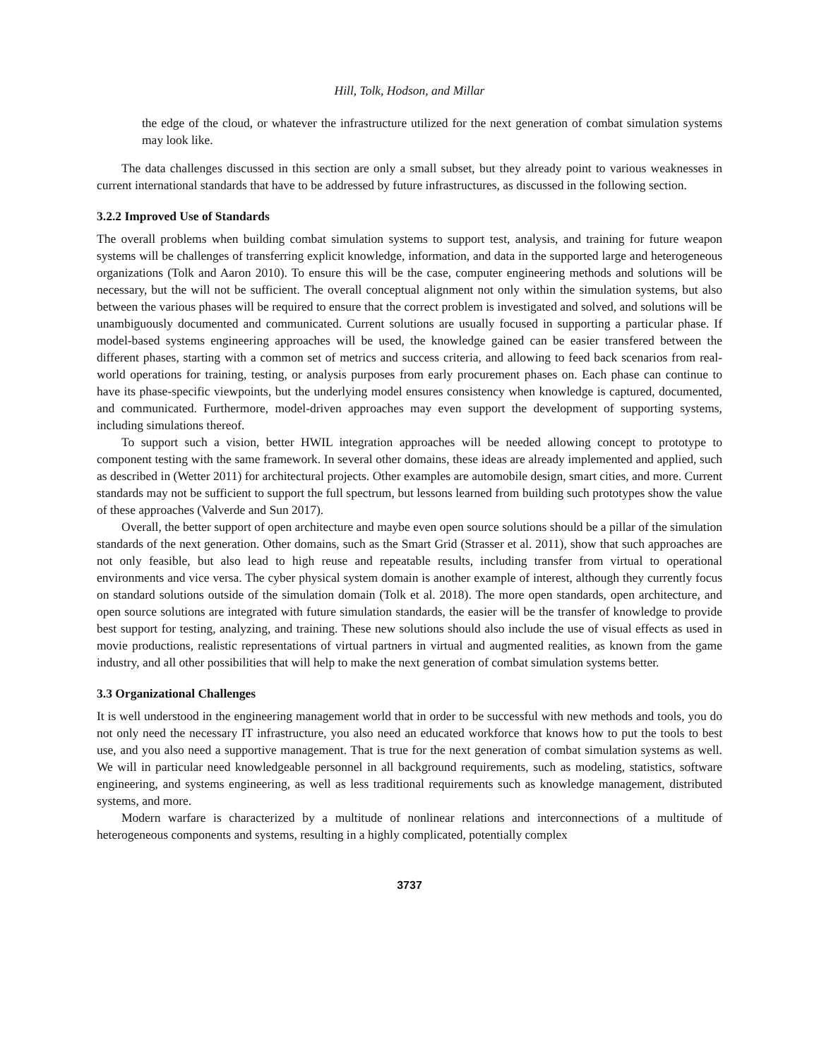Hill, Tolk, Hodson, and Millar
the edge of the cloud, or whatever the infrastructure utilized for the next generation of combat simulation systems may look like.
The data challenges discussed in this section are only a small subset, but they already point to various weaknesses in current international standards that have to be addressed by future infrastructures, as discussed in the following section.
3.2.2 Improved Use of Standards
The overall problems when building combat simulation systems to support test, analysis, and training for future weapon systems will be challenges of transferring explicit knowledge, information, and data in the supported large and heterogeneous organizations (Tolk and Aaron 2010). To ensure this will be the case, computer engineering methods and solutions will be necessary, but the will not be sufficient. The overall conceptual alignment not only within the simulation systems, but also between the various phases will be required to ensure that the correct problem is investigated and solved, and solutions will be unambiguously documented and communicated. Current solutions are usually focused in supporting a particular phase. If model-based systems engineering approaches will be used, the knowledge gained can be easier transfered between the different phases, starting with a common set of metrics and success criteria, and allowing to feed back scenarios from real-world operations for training, testing, or analysis purposes from early procurement phases on. Each phase can continue to have its phase-specific viewpoints, but the underlying model ensures consistency when knowledge is captured, documented, and communicated. Furthermore, model-driven approaches may even support the development of supporting systems, including simulations thereof.
To support such a vision, better HWIL integration approaches will be needed allowing concept to prototype to component testing with the same framework. In several other domains, these ideas are already implemented and applied, such as described in (Wetter 2011) for architectural projects. Other examples are automobile design, smart cities, and more. Current standards may not be sufficient to support the full spectrum, but lessons learned from building such prototypes show the value of these approaches (Valverde and Sun 2017).
Overall, the better support of open architecture and maybe even open source solutions should be a pillar of the simulation standards of the next generation. Other domains, such as the Smart Grid (Strasser et al. 2011), show that such approaches are not only feasible, but also lead to high reuse and repeatable results, including transfer from virtual to operational environments and vice versa. The cyber physical system domain is another example of interest, although they currently focus on standard solutions outside of the simulation domain (Tolk et al. 2018). The more open standards, open architecture, and open source solutions are integrated with future simulation standards, the easier will be the transfer of knowledge to provide best support for testing, analyzing, and training. These new solutions should also include the use of visual effects as used in movie productions, realistic representations of virtual partners in virtual and augmented realities, as known from the game industry, and all other possibilities that will help to make the next generation of combat simulation systems better.
3.3 Organizational Challenges
It is well understood in the engineering management world that in order to be successful with new methods and tools, you do not only need the necessary IT infrastructure, you also need an educated workforce that knows how to put the tools to best use, and you also need a supportive management. That is true for the next generation of combat simulation systems as well. We will in particular need knowledgeable personnel in all background requirements, such as modeling, statistics, software engineering, and systems engineering, as well as less traditional requirements such as knowledge management, distributed systems, and more.
Modern warfare is characterized by a multitude of nonlinear relations and interconnections of a multitude of heterogeneous components and systems, resulting in a highly complicated, potentially complex
3737